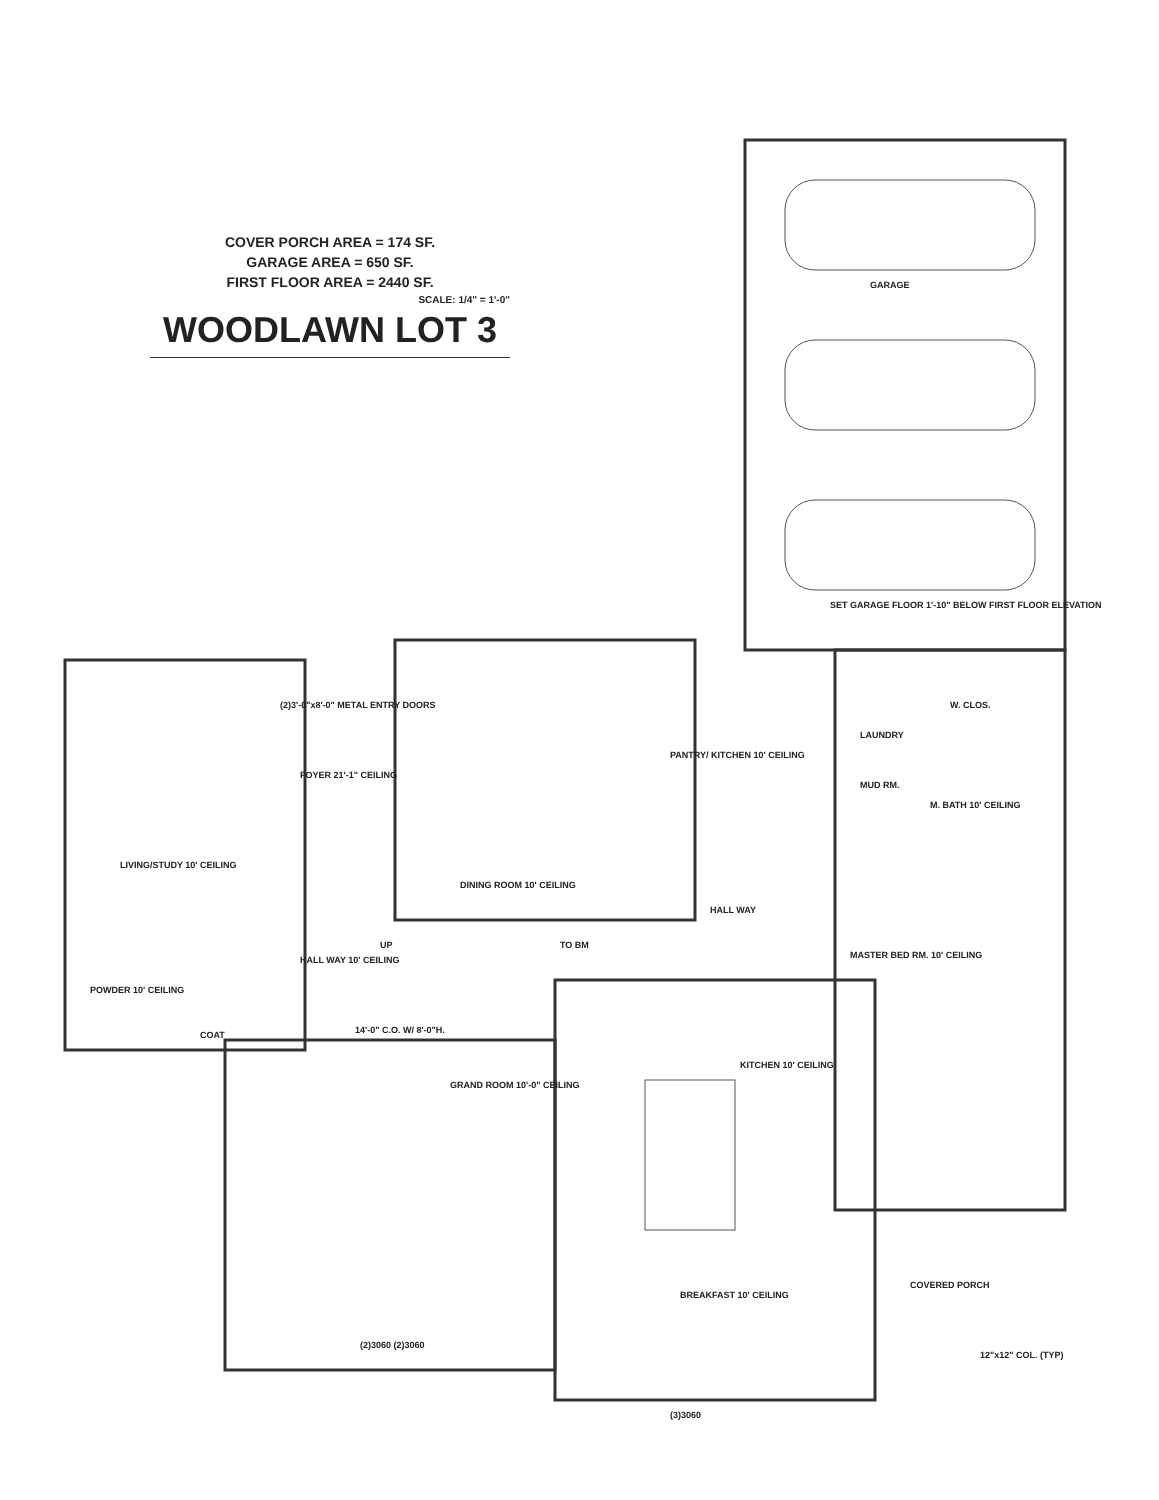COVER PORCH AREA = 174 SF.
GARAGE AREA = 650 SF.
FIRST FLOOR AREA = 2440 SF.
SCALE: 1/4" = 1'-0"
WOODLAWN LOT 3
GARAGE
SET GARAGE FLOOR 1'-10" BELOW FIRST FLOOR ELEVATION
LIVING/STUDY 10' CEILING
FOYER 21'-1" CEILING
(2)3'-0"x8'-0" METAL ENTRY DOORS
DINING ROOM 10' CEILING
PANTRY/ KITCHEN 10' CEILING
W. CLOS.
LAUNDRY
MUD RM.
M. BATH 10' CEILING
HALL WAY
HALL WAY 10' CEILING
TO BM
UP
MASTER BED RM. 10' CEILING
POWDER 10' CEILING
COAT 14'-0" C.O. W/ 8'-0"H.
GRAND ROOM 10'-0" CEILING
KITCHEN 10' CEILING
BREAKFAST 10' CEILING
COVERED PORCH
12"x12" COL. (TYP)
(3)3060
(2)3060 (2)3060